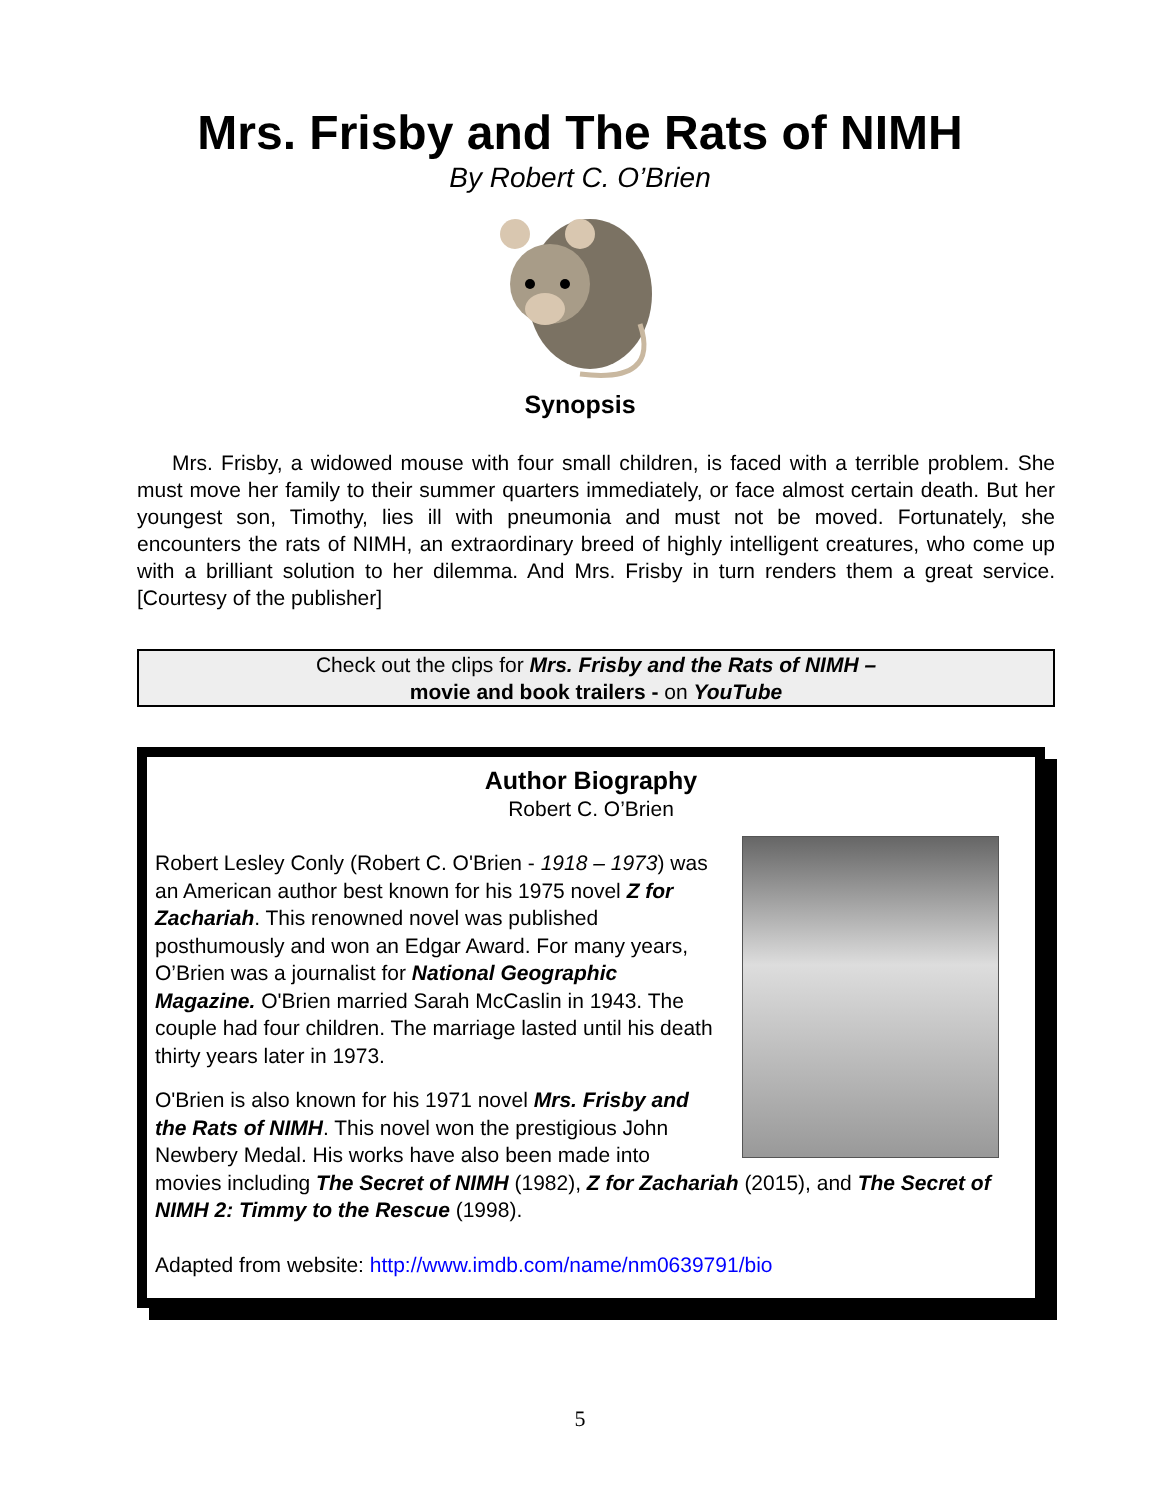Mrs. Frisby and The Rats of NIMH
By Robert C. O’Brien
Synopsis
Mrs. Frisby, a widowed mouse with four small children, is faced with a terrible problem. She must move her family to their summer quarters immediately, or face almost certain death. But her youngest son, Timothy, lies ill with pneumonia and must not be moved. Fortunately, she encounters the rats of NIMH, an extraordinary breed of highly intelligent creatures, who come up with a brilliant solution to her dilemma. And Mrs. Frisby in turn renders them a great service. [Courtesy of the publisher]
Check out the clips for Mrs. Frisby and the Rats of NIMH –
movie and book trailers - on YouTube
Author Biography
Robert C. O’Brien
Robert Lesley Conly (Robert C. O'Brien - 1918 – 1973) was an American author best known for his 1975 novel Z for Zachariah. This renowned novel was published posthumously and won an Edgar Award. For many years, O’Brien was a journalist for National Geographic Magazine. O'Brien married Sarah McCaslin in 1943. The couple had four children. The marriage lasted until his death thirty years later in 1973.
O'Brien is also known for his 1971 novel Mrs. Frisby and the Rats of NIMH. This novel won the prestigious John Newbery Medal. His works have also been made into movies including The Secret of NIMH (1982), Z for Zachariah (2015), and The Secret of NIMH 2: Timmy to the Rescue (1998).
Adapted from website: http://www.imdb.com/name/nm0639791/bio
5